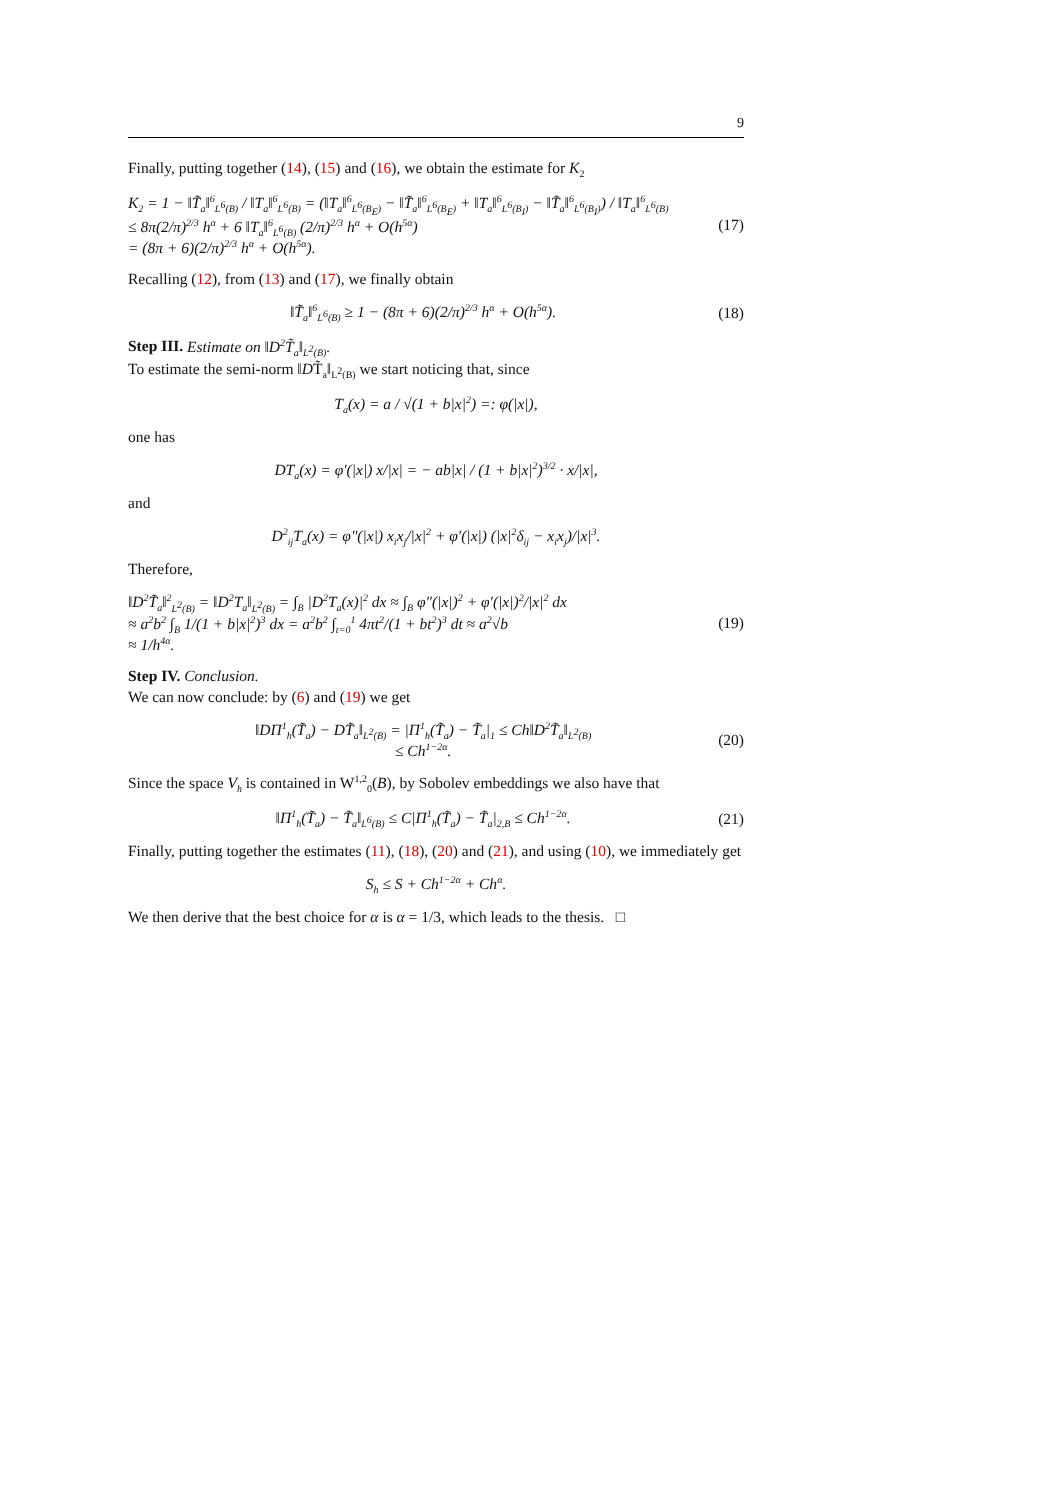9
Finally, putting together (14), (15) and (16), we obtain the estimate for K<sub>2</sub>
K<sub>2</sub> = 1 − ‖T̃<sub>a</sub>‖<sup>6</sup><sub>L<sup>6</sup>(B)</sub> / ‖T<sub>a</sub>‖<sup>6</sup><sub>L<sup>6</sup>(B)</sub> = (‖T<sub>a</sub>‖<sup>6</sup><sub>L<sup>6</sup>(B<sub>E</sub>)</sub> − ‖T̃<sub>a</sub>‖<sup>6</sup><sub>L<sup>6</sup>(B<sub>E</sub>)</sub> + ‖T<sub>a</sub>‖<sup>6</sup><sub>L<sup>6</sup>(B<sub>I</sub>)</sub> − ‖T̃<sub>a</sub>‖<sup>6</sup><sub>L<sup>6</sup>(B<sub>I</sub>)</sub>) / ‖T<sub>a</sub>‖<sup>6</sup><sub>L<sup>6</sup>(B)</sub>
≤ 8π(2/π)<sup>2/3</sup> h<sup>α</sup> + 6 ‖T<sub>a</sub>‖<sup>6</sup><sub>L<sup>6</sup>(B)</sub> (2/π)<sup>2/3</sup> h<sup>α</sup> + O(h<sup>5α</sup>)
= (8π + 6)(2/π)<sup>2/3</sup> h<sup>α</sup> + O(h<sup>5α</sup>).
(17)
Recalling (12), from (13) and (17), we finally obtain
‖T̃<sub>a</sub>‖<sup>6</sup><sub>L<sup>6</sup>(B)</sub> ≥ 1 − (8π + 6)(2/π)<sup>2/3</sup> h<sup>α</sup> + O(h<sup>5α</sup>).
(18)
Step III. Estimate on ‖D<sup>2</sup>T̃<sub>a</sub>‖<sub>L<sup>2</sup>(B)</sub>.
To estimate the semi-norm ‖DT̃<sub>a</sub>‖<sub>L<sup>2</sup>(B)</sub> we start noticing that, since
T<sub>a</sub>(x) = a / √(1 + b|x|<sup>2</sup>) =: φ(|x|),
one has
DT<sub>a</sub>(x) = φ′(|x|) x/|x| = − ab|x| / (1 + b|x|<sup>2</sup>)<sup>3/2</sup> · x/|x|,
and
D<sup>2</sup><sub>ij</sub>T<sub>a</sub>(x) = φ″(|x|) x<sub>i</sub>x<sub>j</sub>/|x|<sup>2</sup> + φ′(|x|) (|x|<sup>2</sup>δ<sub>ij</sub> − x<sub>i</sub>x<sub>j</sub>)/|x|<sup>3</sup>.
Therefore,
‖D<sup>2</sup>T̃<sub>a</sub>‖<sup>2</sup><sub>L<sup>2</sup>(B)</sub> = ‖D<sup>2</sup>T<sub>a</sub>‖<sub>L<sup>2</sup>(B)</sub> = ∫<sub>B</sub> |D<sup>2</sup>T<sub>a</sub>(x)|<sup>2</sup> dx ≈ ∫<sub>B</sub> φ″(|x|)<sup>2</sup> + φ′(|x|)<sup>2</sup>/|x|<sup>2</sup> dx
≈ a<sup>2</sup>b<sup>2</sup> ∫<sub>B</sub> 1/(1 + b|x|<sup>2</sup>)<sup>3</sup> dx = a<sup>2</sup>b<sup>2</sup> ∫<sub>t=0</sub><sup>1</sup> 4πt<sup>2</sup>/(1 + bt<sup>2</sup>)<sup>3</sup> dt ≈ a<sup>2</sup>√b
≈ 1/h<sup>4α</sup>.
(19)
Step IV. Conclusion.
We can now conclude: by (6) and (19) we get
‖DΠ<sup>1</sup><sub>h</sub>(T̃<sub>a</sub>) − DT̃<sub>a</sub>‖<sub>L<sup>2</sup>(B)</sub> = |Π<sup>1</sup><sub>h</sub>(T̃<sub>a</sub>) − T̃<sub>a</sub>|<sub>1</sub> ≤ Ch‖D<sup>2</sup>T̃<sub>a</sub>‖<sub>L<sup>2</sup>(B)</sub>
≤ Ch<sup>1−2α</sup>.
(20)
Since the space V<sub>h</sub> is contained in W<sup>1,2</sup><sub>0</sub>(B), by Sobolev embeddings we also have that
‖Π<sup>1</sup><sub>h</sub>(T̃<sub>a</sub>) − T̃<sub>a</sub>‖<sub>L<sup>6</sup>(B)</sub> ≤ C|Π<sup>1</sup><sub>h</sub>(T̃<sub>a</sub>) − T̃<sub>a</sub>|<sub>2,B</sub> ≤ Ch<sup>1−2α</sup>.
(21)
Finally, putting together the estimates (11), (18), (20) and (21), and using (10), we immediately get
S<sub>h</sub> ≤ S + Ch<sup>1−2α</sup> + Ch<sup>α</sup>.
We then derive that the best choice for α is α = 1/3, which leads to the thesis. □